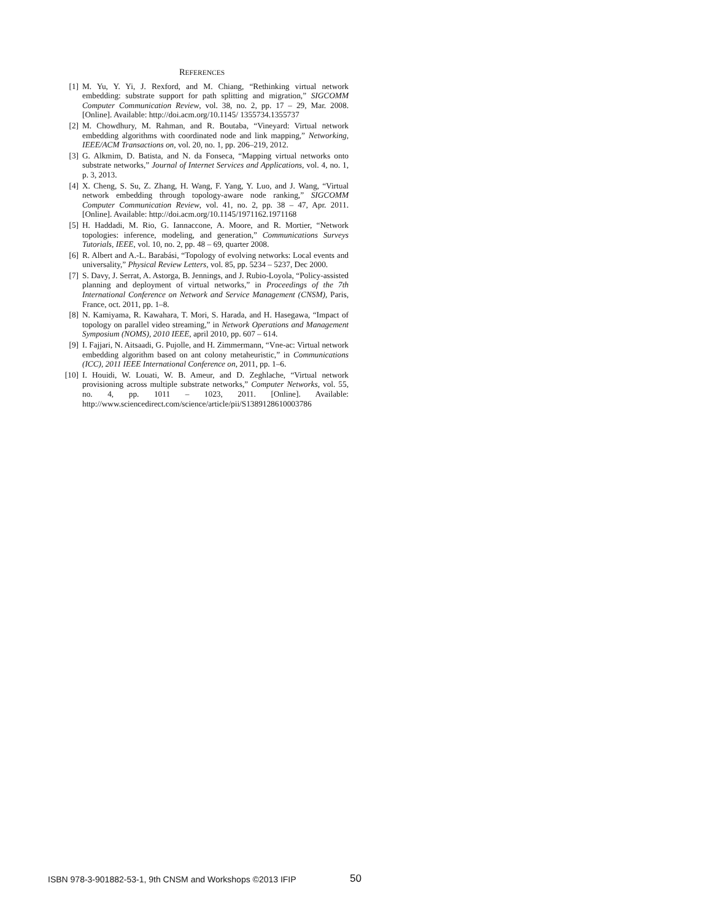REFERENCES
[1] M. Yu, Y. Yi, J. Rexford, and M. Chiang, “Rethinking virtual network embedding: substrate support for path splitting and migration,” SIGCOMM Computer Communication Review, vol. 38, no. 2, pp. 17 – 29, Mar. 2008. [Online]. Available: http://doi.acm.org/10.1145/ 1355734.1355737
[2] M. Chowdhury, M. Rahman, and R. Boutaba, “Vineyard: Virtual network embedding algorithms with coordinated node and link mapping,” Networking, IEEE/ACM Transactions on, vol. 20, no. 1, pp. 206–219, 2012.
[3] G. Alkmim, D. Batista, and N. da Fonseca, “Mapping virtual networks onto substrate networks,” Journal of Internet Services and Applications, vol. 4, no. 1, p. 3, 2013.
[4] X. Cheng, S. Su, Z. Zhang, H. Wang, F. Yang, Y. Luo, and J. Wang, “Virtual network embedding through topology-aware node ranking,” SIGCOMM Computer Communication Review, vol. 41, no. 2, pp. 38 – 47, Apr. 2011. [Online]. Available: http://doi.acm.org/10.1145/1971162.1971168
[5] H. Haddadi, M. Rio, G. Iannaccone, A. Moore, and R. Mortier, “Network topologies: inference, modeling, and generation,” Communications Surveys Tutorials, IEEE, vol. 10, no. 2, pp. 48 – 69, quarter 2008.
[6] R. Albert and A.-L. Barabási, “Topology of evolving networks: Local events and universality,” Physical Review Letters, vol. 85, pp. 5234 – 5237, Dec 2000.
[7] S. Davy, J. Serrat, A. Astorga, B. Jennings, and J. Rubio-Loyola, “Policy-assisted planning and deployment of virtual networks,” in Proceedings of the 7th International Conference on Network and Service Management (CNSM), Paris, France, oct. 2011, pp. 1–8.
[8] N. Kamiyama, R. Kawahara, T. Mori, S. Harada, and H. Hasegawa, “Impact of topology on parallel video streaming,” in Network Operations and Management Symposium (NOMS), 2010 IEEE, april 2010, pp. 607 – 614.
[9] I. Fajjari, N. Aitsaadi, G. Pujolle, and H. Zimmermann, “Vne-ac: Virtual network embedding algorithm based on ant colony metaheuristic,” in Communications (ICC), 2011 IEEE International Conference on, 2011, pp. 1–6.
[10] I. Houidi, W. Louati, W. B. Ameur, and D. Zeghlache, “Virtual network provisioning across multiple substrate networks,” Computer Networks, vol. 55, no. 4, pp. 1011 – 1023, 2011. [Online]. Available: http://www.sciencedirect.com/science/article/pii/S1389128610003786
ISBN 978-3-901882-53-1, 9th CNSM and Workshops ©2013 IFIP
50